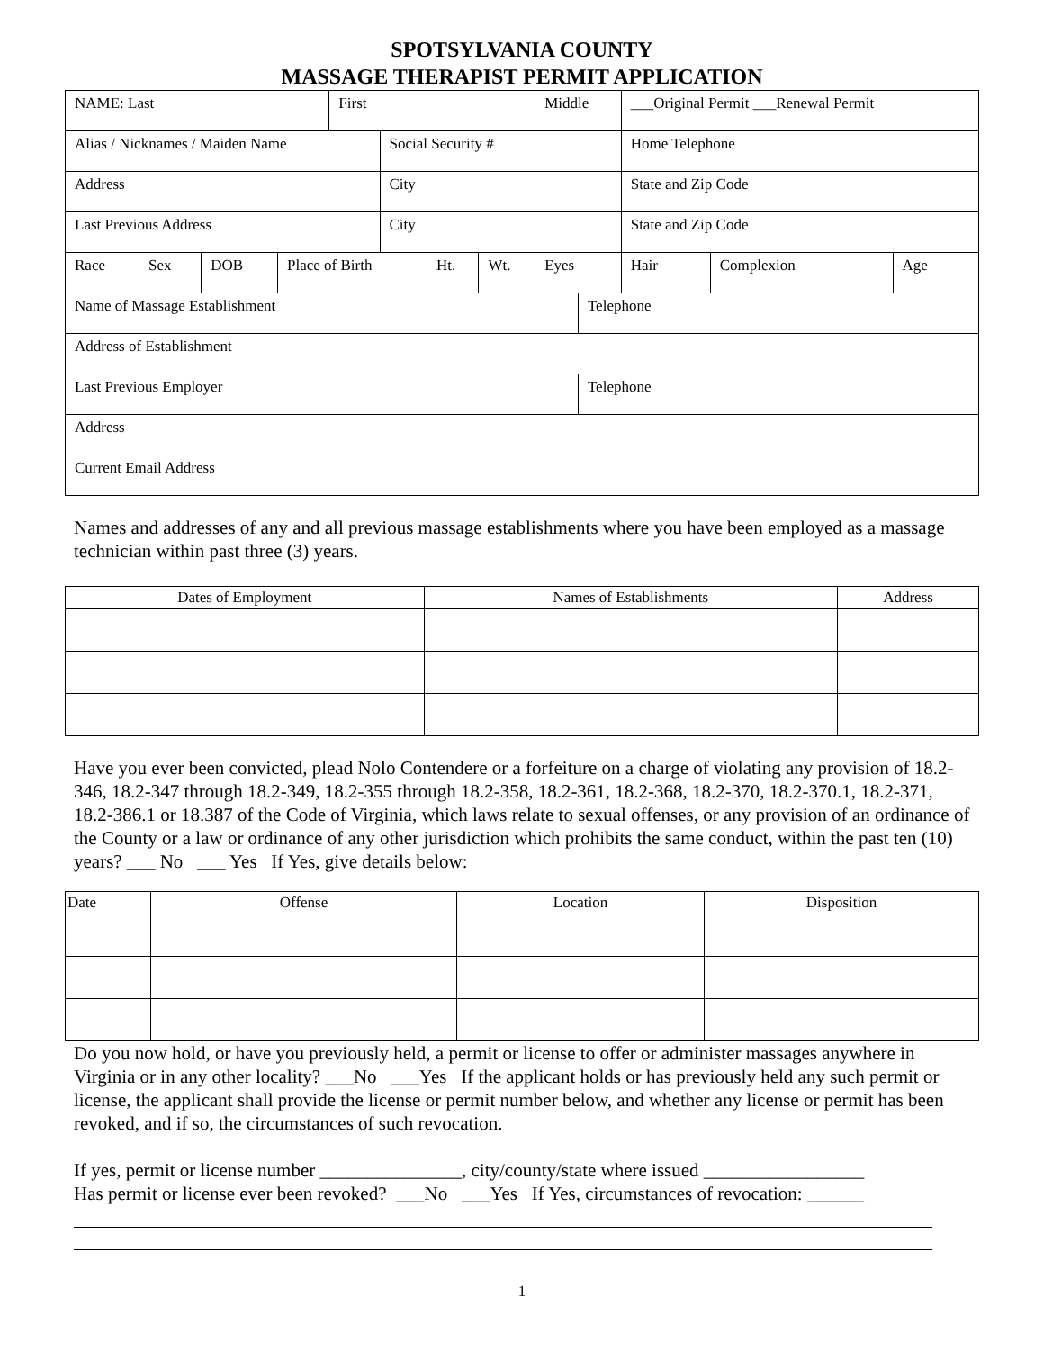SPOTSYLVANIA COUNTY
MASSAGE THERAPIST PERMIT APPLICATION
| NAME: Last | | | | First | | | | Middle | | ___Original Permit ___Renewal Permit | | |
| Alias / Nicknames / Maiden Name | | | | | Social Security # | | | | | Home Telephone | | |
| Address | | | | | City | | | | | State and Zip Code | | |
| Last Previous Address | | | | | City | | | | | State and Zip Code | | |
| Race | Sex | DOB | Place of Birth | | | Ht. | Wt. | Eyes | | Hair | Complexion | Age |
| Name of Massage Establishment | | | | | | | | | Telephone | | | |
| Address of Establishment | | | | | | | | | | | | |
| Last Previous Employer | | | | | | | | | Telephone | | | |
| Address | | | | | | | | | | | | |
| Current Email Address | | | | | | | | | | | | |
Names and addresses of any and all previous massage establishments where you have been employed as a massage technician within past three (3) years.
| Dates of Employment | Names of Establishments | Address |
| --- | --- | --- |
Have you ever been convicted, plead Nolo Contendere or a forfeiture on a charge of violating any provision of 18.2-346, 18.2-347 through 18.2-349, 18.2-355 through 18.2-358, 18.2-361, 18.2-368, 18.2-370, 18.2-370.1, 18.2-371, 18.2-386.1 or 18.387 of the Code of Virginia, which laws relate to sexual offenses, or any provision of an ordinance of the County or a law or ordinance of any other jurisdiction which prohibits the same conduct, within the past ten (10) years? ___ No ___ Yes If Yes, give details below:
| Date | Offense | Location | Disposition |
| --- | --- | --- | --- |
Do you now hold, or have you previously held, a permit or license to offer or administer massages anywhere in Virginia or in any other locality? ___No ___Yes If the applicant holds or has previously held any such permit or license, the applicant shall provide the license or permit number below, and whether any license or permit has been revoked, and if so, the circumstances of such revocation.
If yes, permit or license number _______________, city/county/state where issued _________________
Has permit or license ever been revoked? ___No ___Yes If Yes, circumstances of revocation: ______
1